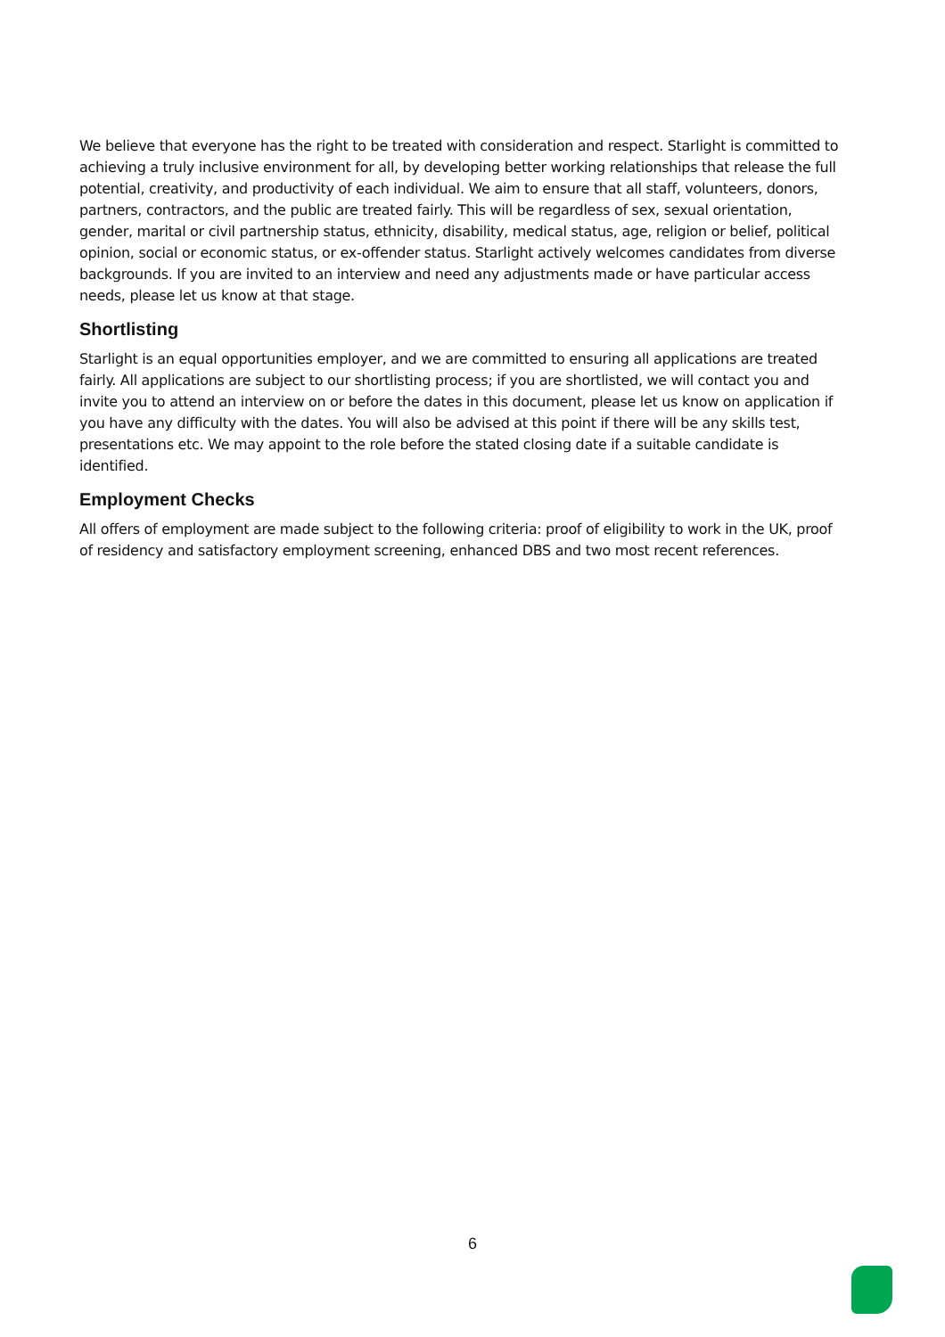We believe that everyone has the right to be treated with consideration and respect. Starlight is committed to achieving a truly inclusive environment for all, by developing better working relationships that release the full potential, creativity, and productivity of each individual. We aim to ensure that all staff, volunteers, donors, partners, contractors, and the public are treated fairly. This will be regardless of sex, sexual orientation, gender, marital or civil partnership status, ethnicity, disability, medical status, age, religion or belief, political opinion, social or economic status, or ex-offender status. Starlight actively welcomes candidates from diverse backgrounds. If you are invited to an interview and need any adjustments made or have particular access needs, please let us know at that stage.
Shortlisting
Starlight is an equal opportunities employer, and we are committed to ensuring all applications are treated fairly. All applications are subject to our shortlisting process; if you are shortlisted, we will contact you and invite you to attend an interview on or before the dates in this document, please let us know on application if you have any difficulty with the dates. You will also be advised at this point if there will be any skills test, presentations etc. We may appoint to the role before the stated closing date if a suitable candidate is identified.
Employment Checks
All offers of employment are made subject to the following criteria: proof of eligibility to work in the UK, proof of residency and satisfactory employment screening, enhanced DBS and two most recent references.
6